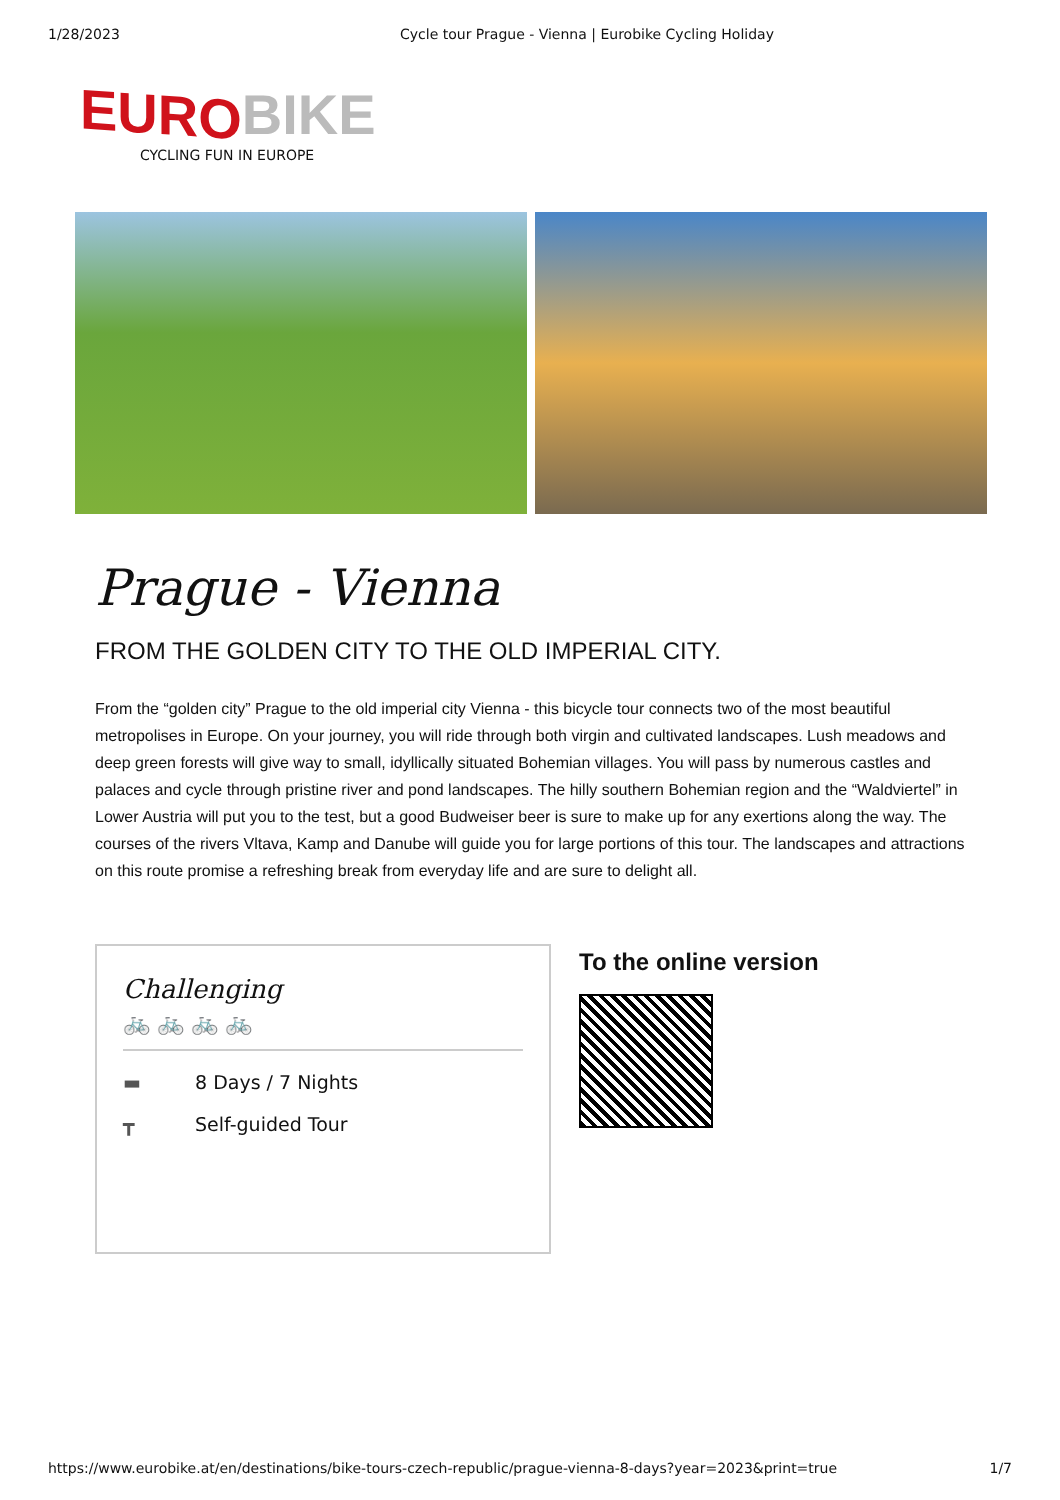1/28/2023 Cycle tour Prague - Vienna | Eurobike Cycling Holiday
EURO BIKE
CYCLING FUN IN EUROPE
Prague - Vienna
FROM THE GOLDEN CITY TO THE OLD IMPERIAL CITY.
From the “golden city” Prague to the old imperial city Vienna - this bicycle tour connects two of the most beautiful metropolises in Europe. On your journey, you will ride through both virgin and cultivated landscapes. Lush meadows and deep green forests will give way to small, idyllically situated Bohemian villages. You will pass by numerous castles and palaces and cycle through pristine river and pond landscapes. The hilly southern Bohemian region and the “Waldviertel” in Lower Austria will put you to the test, but a good Budweiser beer is sure to make up for any exertions along the way. The courses of the rivers Vltava, Kamp and Danube will guide you for large portions of this tour. The landscapes and attractions on this route promise a refreshing break from everyday life and are sure to delight all.
Challenging
🚲 🚲 🚲 🚲
▬ 8 Days / 7 Nights
┳ Self-guided Tour
To the online version
https://www.eurobike.at/en/destinations/bike-tours-czech-republic/prague-vienna-8-days?year=2023&print=true
1/7